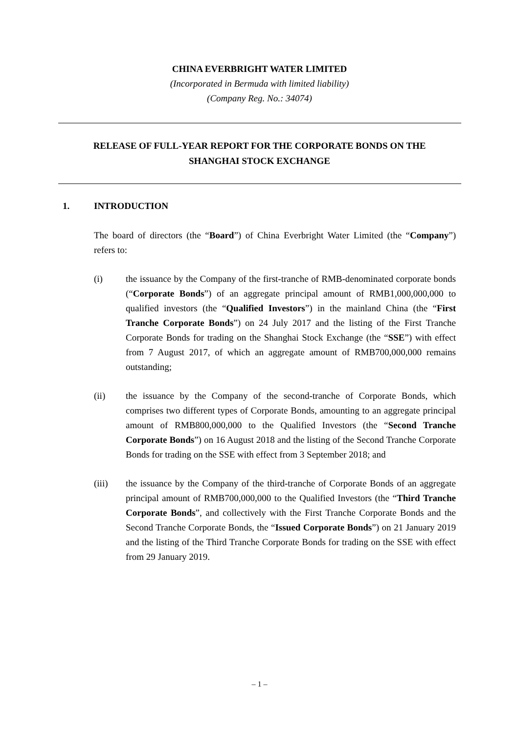CHINA EVERBRIGHT WATER LIMITED
(Incorporated in Bermuda with limited liability)
(Company Reg. No.: 34074)
RELEASE OF FULL-YEAR REPORT FOR THE CORPORATE BONDS ON THE SHANGHAI STOCK EXCHANGE
1. INTRODUCTION
The board of directors (the “Board”) of China Everbright Water Limited (the “Company”) refers to:
(i) the issuance by the Company of the first-tranche of RMB-denominated corporate bonds (“Corporate Bonds”) of an aggregate principal amount of RMB1,000,000,000 to qualified investors (the “Qualified Investors”) in the mainland China (the “First Tranche Corporate Bonds”) on 24 July 2017 and the listing of the First Tranche Corporate Bonds for trading on the Shanghai Stock Exchange (the “SSE”) with effect from 7 August 2017, of which an aggregate amount of RMB700,000,000 remains outstanding;
(ii) the issuance by the Company of the second-tranche of Corporate Bonds, which comprises two different types of Corporate Bonds, amounting to an aggregate principal amount of RMB800,000,000 to the Qualified Investors (the “Second Tranche Corporate Bonds”) on 16 August 2018 and the listing of the Second Tranche Corporate Bonds for trading on the SSE with effect from 3 September 2018; and
(iii) the issuance by the Company of the third-tranche of Corporate Bonds of an aggregate principal amount of RMB700,000,000 to the Qualified Investors (the “Third Tranche Corporate Bonds”, and collectively with the First Tranche Corporate Bonds and the Second Tranche Corporate Bonds, the “Issued Corporate Bonds”) on 21 January 2019 and the listing of the Third Tranche Corporate Bonds for trading on the SSE with effect from 29 January 2019.
– 1 –